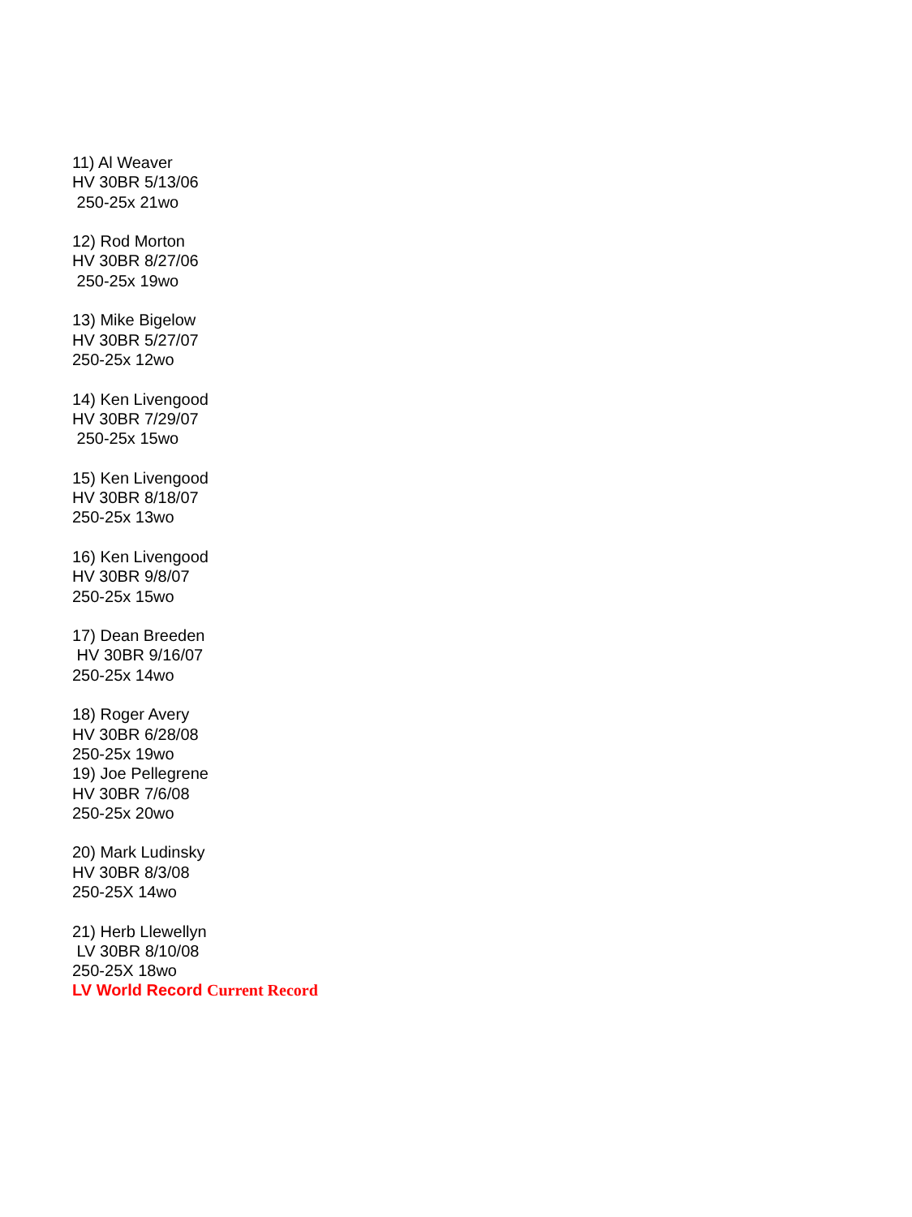11) Al Weaver
HV 30BR 5/13/06
250-25x 21wo
12) Rod Morton
HV 30BR 8/27/06
250-25x 19wo
13) Mike Bigelow
HV 30BR 5/27/07
250-25x 12wo
14) Ken Livengood
HV 30BR 7/29/07
250-25x 15wo
15) Ken Livengood
HV 30BR 8/18/07
250-25x 13wo
16) Ken Livengood
HV 30BR 9/8/07
250-25x 15wo
17) Dean Breeden
HV 30BR 9/16/07
250-25x 14wo
18) Roger Avery
HV 30BR 6/28/08
250-25x 19wo
19) Joe Pellegrene
HV 30BR 7/6/08
250-25x 20wo
20) Mark Ludinsky
HV 30BR 8/3/08
250-25X 14wo
21) Herb Llewellyn
LV 30BR 8/10/08
250-25X 18wo
LV World Record Current Record